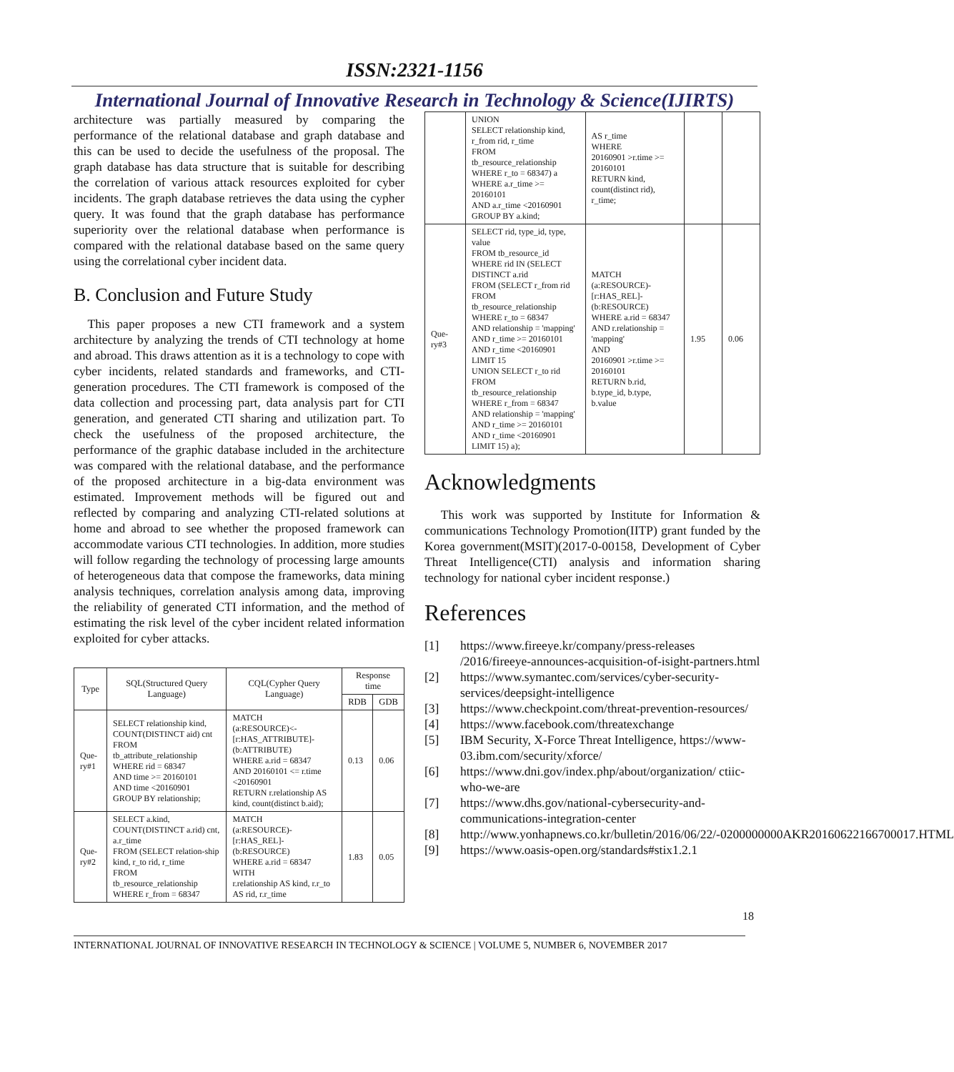ISSN:2321-1156
International Journal of Innovative Research in Technology & Science(IJIRTS)
architecture was partially measured by comparing the performance of the relational database and graph database and this can be used to decide the usefulness of the proposal. The graph database has data structure that is suitable for describing the correlation of various attack resources exploited for cyber incidents. The graph database retrieves the data using the cypher query. It was found that the graph database has performance superiority over the relational database when performance is compared with the relational database based on the same query using the correlational cyber incident data.
B. Conclusion and Future Study
This paper proposes a new CTI framework and a system architecture by analyzing the trends of CTI technology at home and abroad. This draws attention as it is a technology to cope with cyber incidents, related standards and frameworks, and CTI-generation procedures. The CTI framework is composed of the data collection and processing part, data analysis part for CTI generation, and generated CTI sharing and utilization part. To check the usefulness of the proposed architecture, the performance of the graphic database included in the architecture was compared with the relational database, and the performance of the proposed architecture in a big-data environment was estimated. Improvement methods will be figured out and reflected by comparing and analyzing CTI-related solutions at home and abroad to see whether the proposed framework can accommodate various CTI technologies. In addition, more studies will follow regarding the technology of processing large amounts of heterogeneous data that compose the frameworks, data mining analysis techniques, correlation analysis among data, improving the reliability of generated CTI information, and the method of estimating the risk level of the cyber incident related information exploited for cyber attacks.
| Type | SQL(Structured Query Language) | CQL(Cypher Query Language) | Response time | |
| --- | --- | --- | --- | --- |
| | | | RDB | GDB |
| Que-ry#1 | SELECT relationship kind, COUNT(DISTINCT aid) cnt FROM tb_attribute_relationship WHERE rid = 68347 AND time >= 20160101 AND time <20160901 GROUP BY relationship; | MATCH (a:RESOURCE)<- [r:HAS_ATTRIBUTE]- (b:ATTRIBUTE) WHERE a.rid = 68347 AND 20160101 <= r.time <20160901 RETURN r.relationship AS kind, count(distinct b.aid); | 0.13 | 0.06 |
| Que-ry#2 | SELECT a.kind, COUNT(DISTINCT a.rid) cnt, a.r_time FROM (SELECT relation-ship kind, r_to rid, r_time FROM tb_resource_relationship WHERE r_from = 68347 | MATCH (a:RESOURCE)- [r:HAS_REL]- (b:RESOURCE) WHERE a.rid = 68347 WITH r.relationship AS kind, r.r_to AS rid, r.r_time | 1.83 | 0.05 |
| | UNION SELECT relationship kind, r_from rid, r_time FROM tb_resource_relationship WHERE r_to = 68347) a WHERE a.r_time >= 20160101 AND a.r_time <20160901 GROUP BY a.kind; | AS r_time WHERE 20160901 >r.time >= 20160101 RETURN kind, count(distinct rid), r_time; | | |
| Que-ry#3 | SELECT rid, type_id, type, value FROM tb_resource_id WHERE rid IN (SELECT DISTINCT a.rid FROM (SELECT r_from rid FROM tb_resource_relationship WHERE r_to = 68347 AND relationship = 'mapping' AND r_time >= 20160101 AND r_time <20160901 LIMIT 15 UNION SELECT r_to rid FROM tb_resource_relationship WHERE r_from = 68347 AND relationship = 'mapping' AND r_time >= 20160101 AND r_time <20160901 LIMIT 15) a); | MATCH (a:RESOURCE)- [r:HAS_REL]- (b:RESOURCE) WHERE a.rid = 68347 AND r.relationship = 'mapping' AND 20160901 >r.time >= 20160101 RETURN b.rid, b.type_id, b.type, b.value | 1.95 | 0.06 |
Acknowledgments
This work was supported by Institute for Information & communications Technology Promotion(IITP) grant funded by the Korea government(MSIT)(2017-0-00158, Development of Cyber Threat Intelligence(CTI) analysis and information sharing technology for national cyber incident response.)
References
[1] https://www.fireeye.kr/company/press-releases /2016/fireeye-announces-acquisition-of-isight-partners.html
[2] https://www.symantec.com/services/cyber-security-services/deepsight-intelligence
[3] https://www.checkpoint.com/threat-prevention-resources/
[4] https://www.facebook.com/threatexchange
[5] IBM Security, X-Force Threat Intelligence, https://www-03.ibm.com/security/xforce/
[6] https://www.dni.gov/index.php/about/organization/ ctiic-who-we-are
[7] https://www.dhs.gov/national-cybersecurity-and-communications-integration-center
[8] http://www.yonhapnews.co.kr/bulletin/2016/06/22/-0200000000AKR20160622166700017.HTML
[9] https://www.oasis-open.org/standards#stix1.2.1
18
INTERNATIONAL JOURNAL OF INNOVATIVE RESEARCH IN TECHNOLOGY & SCIENCE | VOLUME 5, NUMBER 6, NOVEMBER 2017